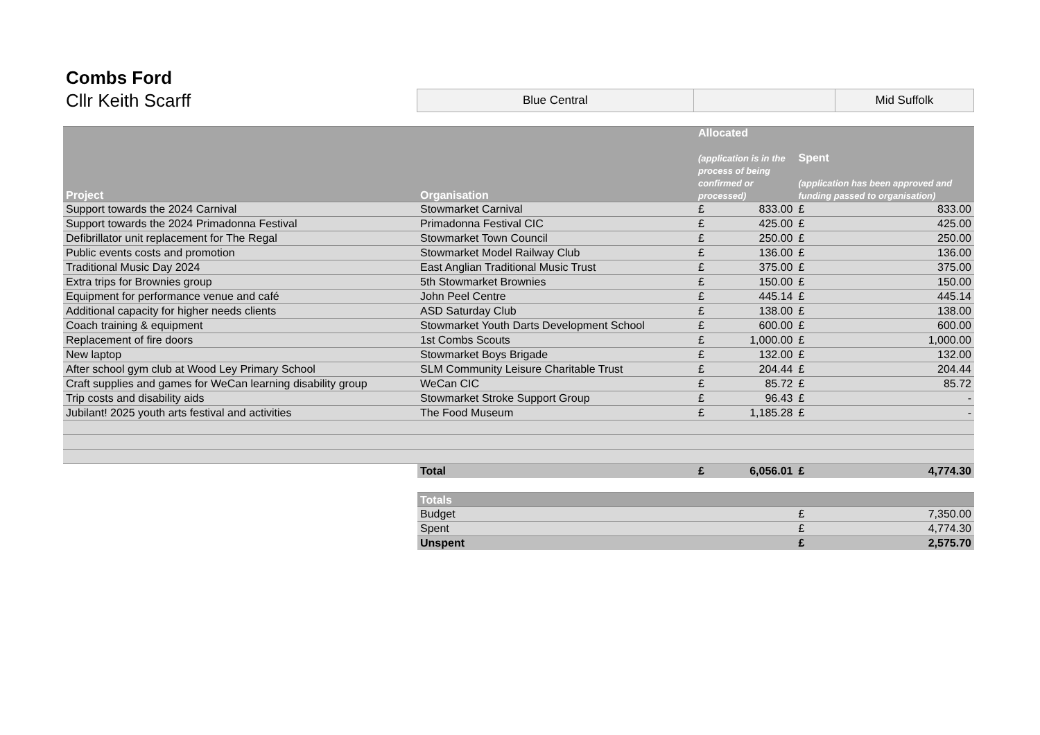Combs Ford
Cllr Keith Scarff
| Blue Central | | Mid Suffolk |
| Project | Organisation | Allocated (application is in the process of being confirmed or processed) | | Spent (application has been approved and funding passed to organisation) | |
| --- | --- | --- | --- | --- | --- |
| Support towards the 2024 Carnival | Stowmarket Carnival | £ | 833.00 | £ | 833.00 |
| Support towards the 2024 Primadonna Festival | Primadonna Festival CIC | £ | 425.00 | £ | 425.00 |
| Defibrillator unit replacement for The Regal | Stowmarket Town Council | £ | 250.00 | £ | 250.00 |
| Public events costs and promotion | Stowmarket Model Railway Club | £ | 136.00 | £ | 136.00 |
| Traditional Music Day 2024 | East Anglian Traditional Music Trust | £ | 375.00 | £ | 375.00 |
| Extra trips for Brownies group | 5th Stowmarket Brownies | £ | 150.00 | £ | 150.00 |
| Equipment for performance venue and café | John Peel Centre | £ | 445.14 | £ | 445.14 |
| Additional capacity for higher needs clients | ASD Saturday Club | £ | 138.00 | £ | 138.00 |
| Coach training & equipment | Stowmarket Youth Darts Development School | £ | 600.00 | £ | 600.00 |
| Replacement of fire doors | 1st Combs Scouts | £ | 1,000.00 | £ | 1,000.00 |
| New laptop | Stowmarket Boys Brigade | £ | 132.00 | £ | 132.00 |
| After school gym club at Wood Ley Primary School | SLM Community Leisure Charitable Trust | £ | 204.44 | £ | 204.44 |
| Craft supplies and games for WeCan learning disability group | WeCan CIC | £ | 85.72 | £ | 85.72 |
| Trip costs and disability aids | Stowmarket Stroke Support Group | £ | 96.43 | £ | - |
| Jubilant! 2025 youth arts festival and activities | The Food Museum | £ | 1,185.28 | £ | - |
| | Total | £ | 6,056.01 | £ | 4,774.30 |
| | Totals | | | | |
| | Budget | | | £ | 7,350.00 |
| | Spent | | | £ | 4,774.30 |
| | Unspent | | | £ | 2,575.70 |